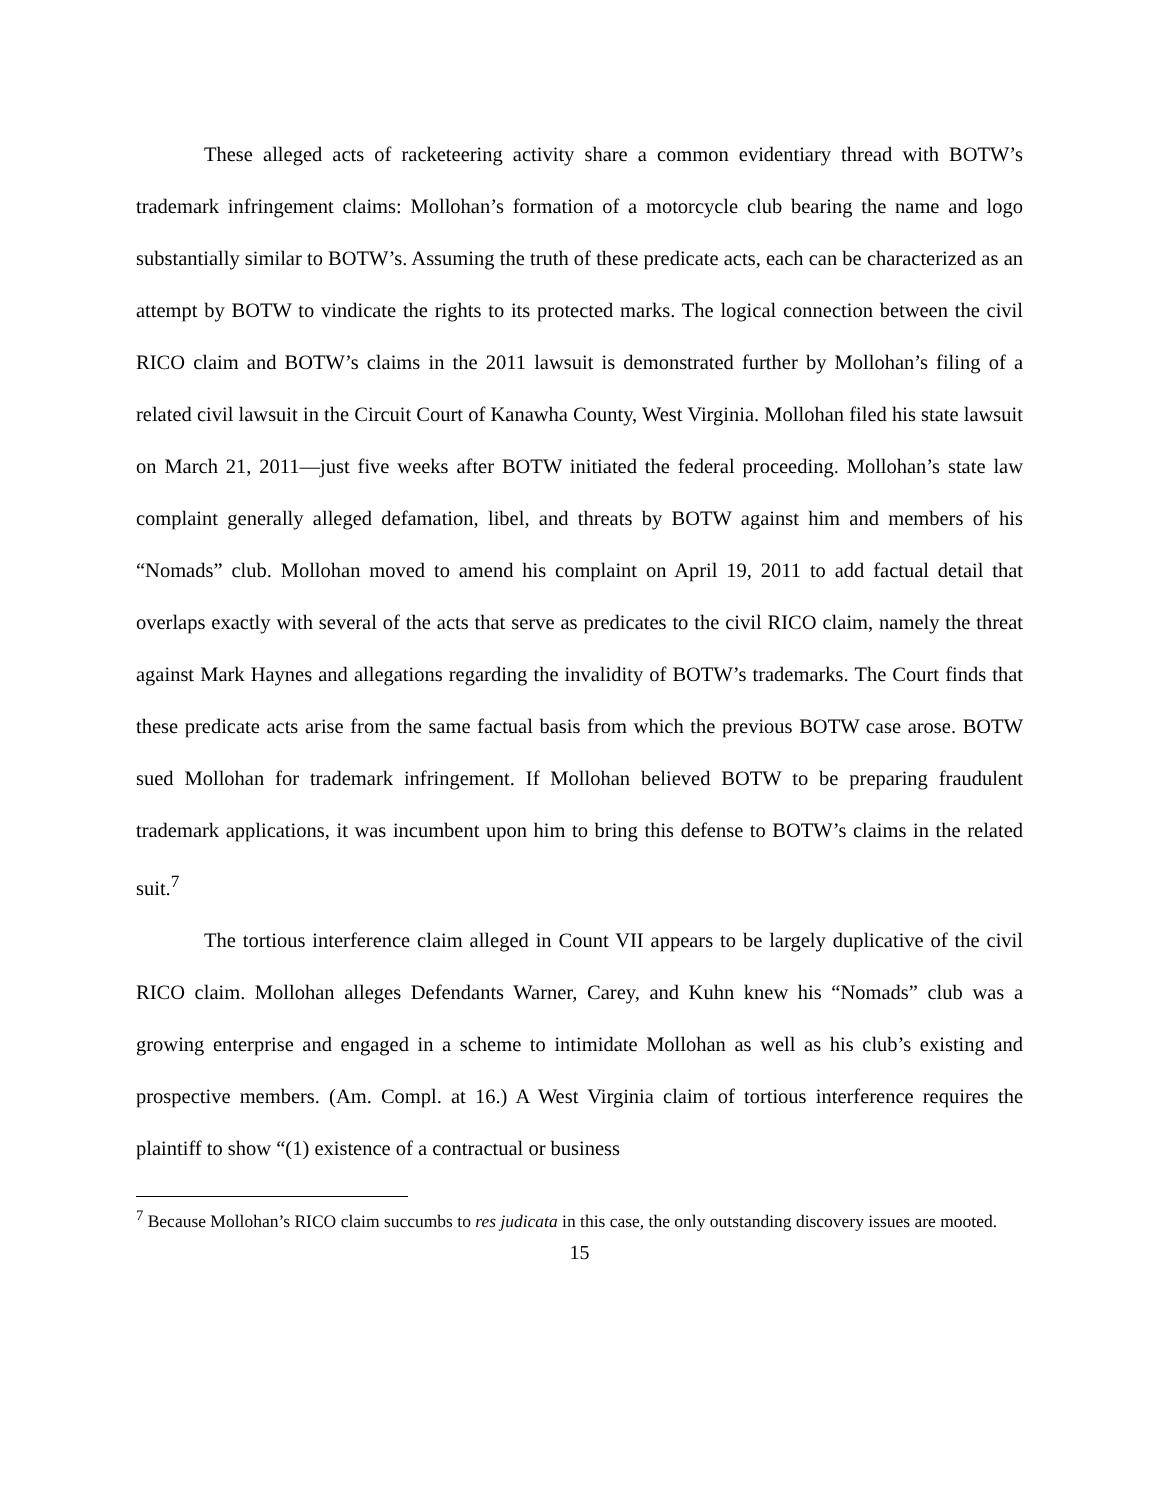These alleged acts of racketeering activity share a common evidentiary thread with BOTW’s trademark infringement claims: Mollohan’s formation of a motorcycle club bearing the name and logo substantially similar to BOTW’s. Assuming the truth of these predicate acts, each can be characterized as an attempt by BOTW to vindicate the rights to its protected marks. The logical connection between the civil RICO claim and BOTW’s claims in the 2011 lawsuit is demonstrated further by Mollohan’s filing of a related civil lawsuit in the Circuit Court of Kanawha County, West Virginia. Mollohan filed his state lawsuit on March 21, 2011—just five weeks after BOTW initiated the federal proceeding. Mollohan’s state law complaint generally alleged defamation, libel, and threats by BOTW against him and members of his “Nomads” club. Mollohan moved to amend his complaint on April 19, 2011 to add factual detail that overlaps exactly with several of the acts that serve as predicates to the civil RICO claim, namely the threat against Mark Haynes and allegations regarding the invalidity of BOTW’s trademarks. The Court finds that these predicate acts arise from the same factual basis from which the previous BOTW case arose. BOTW sued Mollohan for trademark infringement. If Mollohan believed BOTW to be preparing fraudulent trademark applications, it was incumbent upon him to bring this defense to BOTW’s claims in the related suit.<sup>7</sup>
The tortious interference claim alleged in Count VII appears to be largely duplicative of the civil RICO claim. Mollohan alleges Defendants Warner, Carey, and Kuhn knew his “Nomads” club was a growing enterprise and engaged in a scheme to intimidate Mollohan as well as his club’s existing and prospective members. (Am. Compl. at 16.) A West Virginia claim of tortious interference requires the plaintiff to show “(1) existence of a contractual or business
<sup>7</sup> Because Mollohan’s RICO claim succumbs to res judicata in this case, the only outstanding discovery issues are mooted.
15